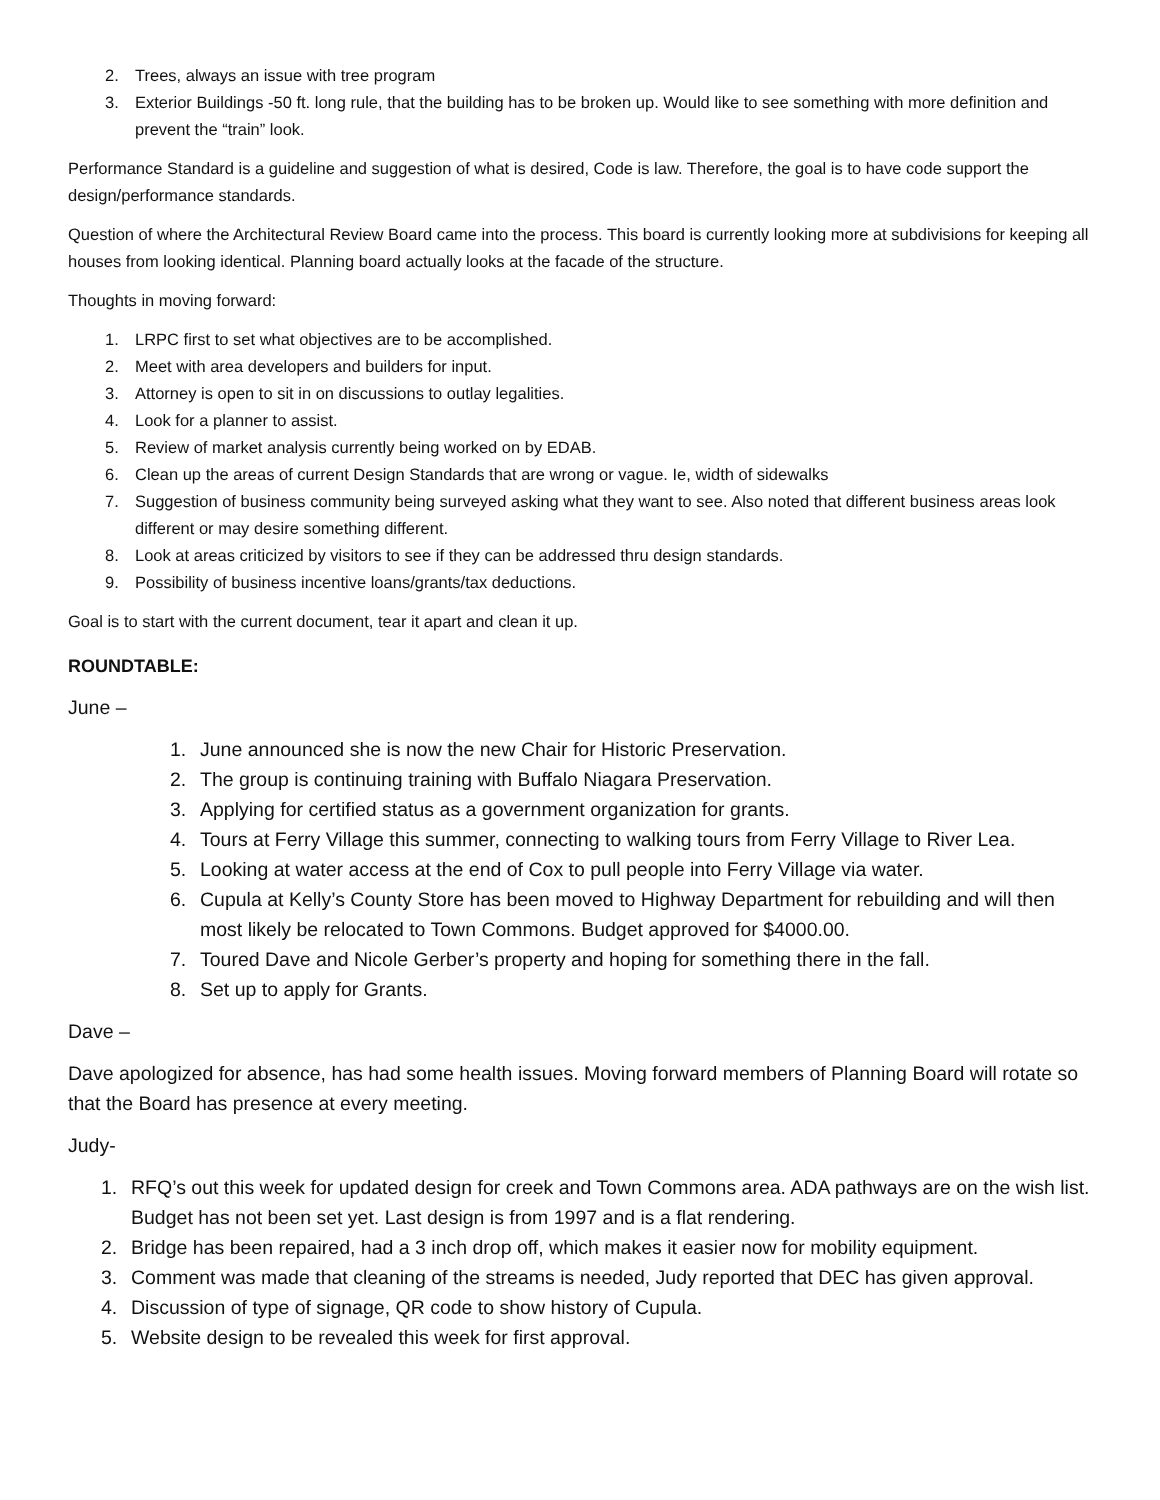2. Trees, always an issue with tree program
3. Exterior Buildings -50 ft. long rule, that the building has to be broken up. Would like to see something with more definition and prevent the “train” look.
Performance Standard is a guideline and suggestion of what is desired, Code is law. Therefore, the goal is to have code support the design/performance standards.
Question of where the Architectural Review Board came into the process. This board is currently looking more at subdivisions for keeping all houses from looking identical. Planning board actually looks at the facade of the structure.
Thoughts in moving forward:
1. LRPC first to set what objectives are to be accomplished.
2. Meet with area developers and builders for input.
3. Attorney is open to sit in on discussions to outlay legalities.
4. Look for a planner to assist.
5. Review of market analysis currently being worked on by EDAB.
6. Clean up the areas of current Design Standards that are wrong or vague. Ie, width of sidewalks
7. Suggestion of business community being surveyed asking what they want to see. Also noted that different business areas look different or may desire something different.
8. Look at areas criticized by visitors to see if they can be addressed thru design standards.
9. Possibility of business incentive loans/grants/tax deductions.
Goal is to start with the current document, tear it apart and clean it up.
ROUNDTABLE:
June –
1. June announced she is now the new Chair for Historic Preservation.
2. The group is continuing training with Buffalo Niagara Preservation.
3. Applying for certified status as a government organization for grants.
4. Tours at Ferry Village this summer, connecting to walking tours from Ferry Village to River Lea.
5. Looking at water access at the end of Cox to pull people into Ferry Village via water.
6. Cupula at Kelly’s County Store has been moved to Highway Department for rebuilding and will then most likely be relocated to Town Commons. Budget approved for $4000.00.
7. Toured Dave and Nicole Gerber’s property and hoping for something there in the fall.
8. Set up to apply for Grants.
Dave –
Dave apologized for absence, has had some health issues. Moving forward members of Planning Board will rotate so that the Board has presence at every meeting.
Judy-
1. RFQ’s out this week for updated design for creek and Town Commons area. ADA pathways are on the wish list. Budget has not been set yet. Last design is from 1997 and is a flat rendering.
2. Bridge has been repaired, had a 3 inch drop off, which makes it easier now for mobility equipment.
3. Comment was made that cleaning of the streams is needed, Judy reported that DEC has given approval.
4. Discussion of type of signage, QR code to show history of Cupula.
5. Website design to be revealed this week for first approval.